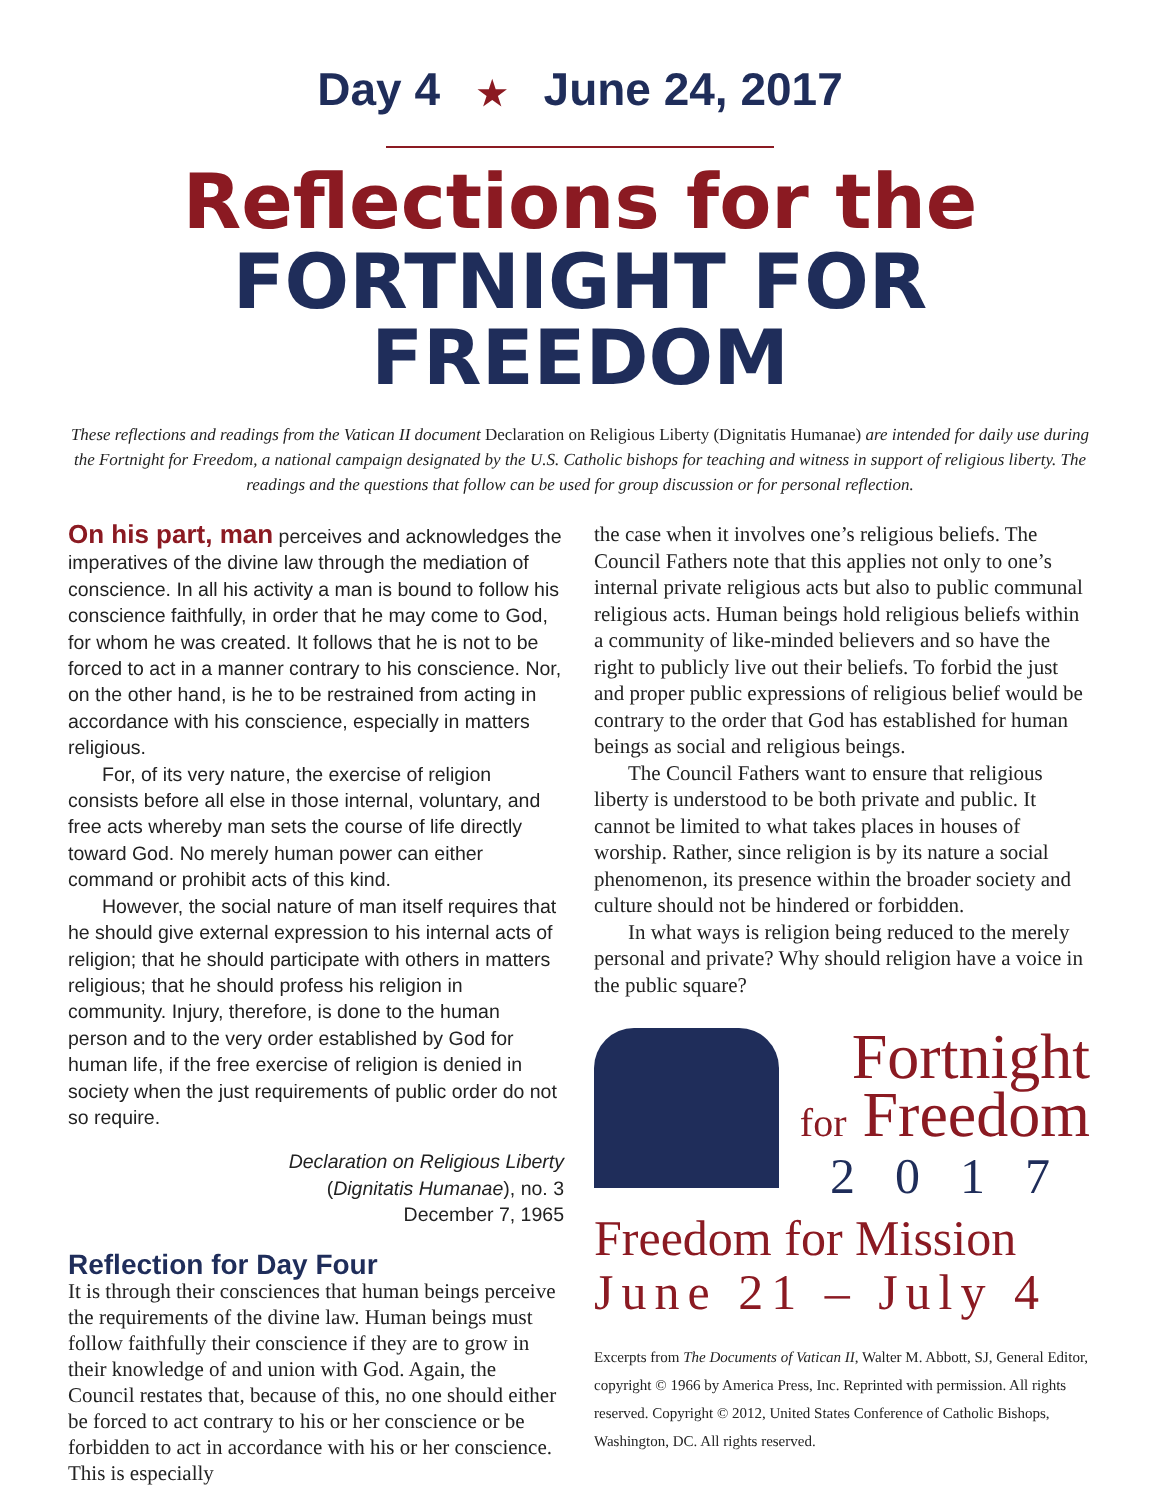Day 4 ★ June 24, 2017
Reflections for the
FORTNIGHT FOR FREEDOM
These reflections and readings from the Vatican II document Declaration on Religious Liberty (Dignitatis Humanae) are intended for daily use during the Fortnight for Freedom, a national campaign designated by the U.S. Catholic bishops for teaching and witness in support of religious liberty. The readings and the questions that follow can be used for group discussion or for personal reflection.
On his part, man perceives and acknowledges the imperatives of the divine law through the mediation of conscience. In all his activity a man is bound to follow his conscience faithfully, in order that he may come to God, for whom he was created. It follows that he is not to be forced to act in a manner contrary to his conscience. Nor, on the other hand, is he to be restrained from acting in accordance with his conscience, especially in matters religious.
For, of its very nature, the exercise of religion consists before all else in those internal, voluntary, and free acts whereby man sets the course of life directly toward God. No merely human power can either command or prohibit acts of this kind.
However, the social nature of man itself requires that he should give external expression to his internal acts of religion; that he should participate with others in matters religious; that he should profess his religion in community. Injury, therefore, is done to the human person and to the very order established by God for human life, if the free exercise of religion is denied in society when the just requirements of public order do not so require.
Declaration on Religious Liberty
(Dignitatis Humanae), no. 3
December 7, 1965
Reflection for Day Four
It is through their consciences that human beings perceive the requirements of the divine law. Human beings must follow faithfully their conscience if they are to grow in their knowledge of and union with God. Again, the Council restates that, because of this, no one should either be forced to act contrary to his or her conscience or be forbidden to act in accordance with his or her conscience. This is especially
the case when it involves one’s religious beliefs. The Council Fathers note that this applies not only to one’s internal private religious acts but also to public communal religious acts. Human beings hold religious beliefs within a community of like-minded believers and so have the right to publicly live out their beliefs. To forbid the just and proper public expressions of religious belief would be contrary to the order that God has established for human beings as social and religious beings.
The Council Fathers want to ensure that religious liberty is understood to be both private and public. It cannot be limited to what takes places in houses of worship. Rather, since religion is by its nature a social phenomenon, its presence within the broader society and culture should not be hindered or forbidden.
In what ways is religion being reduced to the merely personal and private? Why should religion have a voice in the public square?
Fortnight
for Freedom
2017
Freedom for Mission
June 21 – July 4
Excerpts from The Documents of Vatican II, Walter M. Abbott, SJ, General Editor, copyright © 1966 by America Press, Inc. Reprinted with permission. All rights reserved. Copyright © 2012, United States Conference of Catholic Bishops, Washington, DC. All rights reserved.